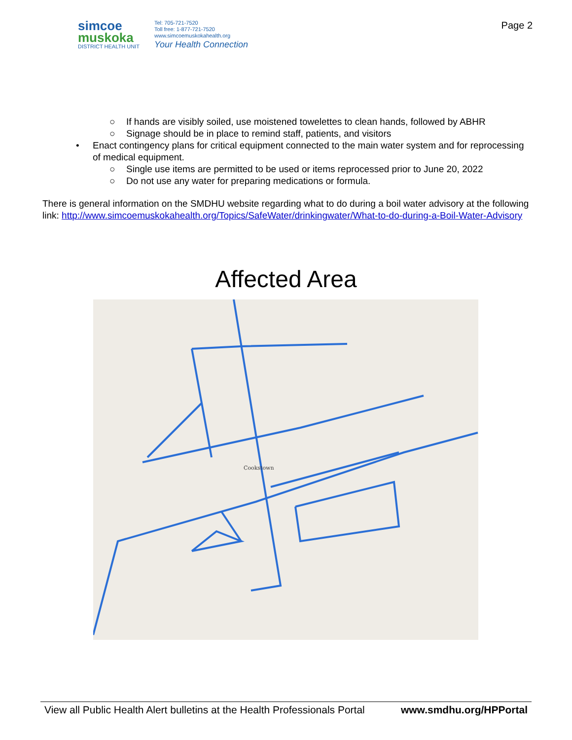simcoe
muskoka
DISTRICT HEALTH UNIT
Tel: 705-721-7520
Toll free: 1-877-721-7520
www.simcoemuskokahealth.org
Your Health Connection
Page 2
○ If hands are visibly soiled, use moistened towelettes to clean hands, followed by ABHR
○ Signage should be in place to remind staff, patients, and visitors
• Enact contingency plans for critical equipment connected to the main water system and for reprocessing of medical equipment.
○ Single use items are permitted to be used or items reprocessed prior to June 20, 2022
○ Do not use any water for preparing medications or formula.
There is general information on the SMDHU website regarding what to do during a boil water advisory at the following link: http://www.simcoemuskokahealth.org/Topics/SafeWater/drinkingwater/What-to-do-during-a-Boil-Water-Advisory
Affected Area
Cookstown
View all Public Health Alert bulletins at the Health Professionals Portal www.smdhu.org/HPPortal